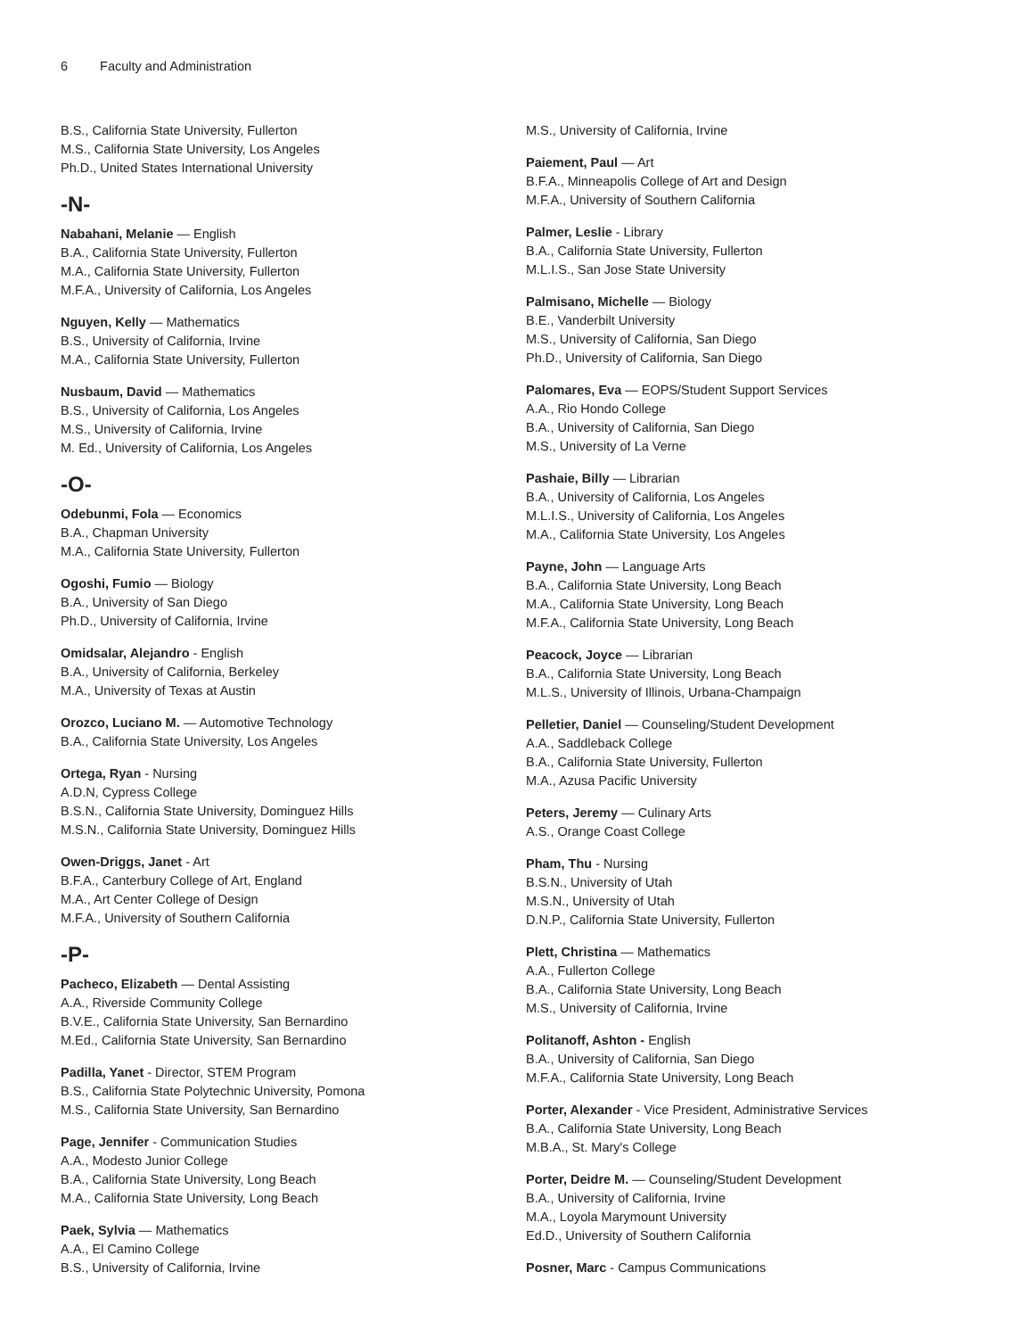6 Faculty and Administration
B.S., California State University, Fullerton
M.S., California State University, Los Angeles
Ph.D., United States International University
-N-
Nabahani, Melanie — English
B.A., California State University, Fullerton
M.A., California State University, Fullerton
M.F.A., University of California, Los Angeles
Nguyen, Kelly — Mathematics
B.S., University of California, Irvine
M.A., California State University, Fullerton
Nusbaum, David — Mathematics
B.S., University of California, Los Angeles
M.S., University of California, Irvine
M. Ed., University of California, Los Angeles
-O-
Odebunmi, Fola — Economics
B.A., Chapman University
M.A., California State University, Fullerton
Ogoshi, Fumio — Biology
B.A., University of San Diego
Ph.D., University of California, Irvine
Omidsalar, Alejandro - English
B.A., University of California, Berkeley
M.A., University of Texas at Austin
Orozco, Luciano M. — Automotive Technology
B.A., California State University, Los Angeles
Ortega, Ryan - Nursing
A.D.N, Cypress College
B.S.N., California State University, Dominguez Hills
M.S.N., California State University, Dominguez Hills
Owen-Driggs, Janet - Art
B.F.A., Canterbury College of Art, England
M.A., Art Center College of Design
M.F.A., University of Southern California
-P-
Pacheco, Elizabeth — Dental Assisting
A.A., Riverside Community College
B.V.E., California State University, San Bernardino
M.Ed., California State University, San Bernardino
Padilla, Yanet - Director, STEM Program
B.S., California State Polytechnic University, Pomona
M.S., California State University, San Bernardino
Page, Jennifer - Communication Studies
A.A., Modesto Junior College
B.A., California State University, Long Beach
M.A., California State University, Long Beach
Paek, Sylvia — Mathematics
A.A., El Camino College
B.S., University of California, Irvine
M.S., University of California, Irvine
Paiement, Paul — Art
B.F.A., Minneapolis College of Art and Design
M.F.A., University of Southern California
Palmer, Leslie - Library
B.A., California State University, Fullerton
M.L.I.S., San Jose State University
Palmisano, Michelle — Biology
B.E., Vanderbilt University
M.S., University of California, San Diego
Ph.D., University of California, San Diego
Palomares, Eva — EOPS/Student Support Services
A.A., Rio Hondo College
B.A., University of California, San Diego
M.S., University of La Verne
Pashaie, Billy — Librarian
B.A., University of California, Los Angeles
M.L.I.S., University of California, Los Angeles
M.A., California State University, Los Angeles
Payne, John — Language Arts
B.A., California State University, Long Beach
M.A., California State University, Long Beach
M.F.A., California State University, Long Beach
Peacock, Joyce — Librarian
B.A., California State University, Long Beach
M.L.S., University of Illinois, Urbana-Champaign
Pelletier, Daniel — Counseling/Student Development
A.A., Saddleback College
B.A., California State University, Fullerton
M.A., Azusa Pacific University
Peters, Jeremy — Culinary Arts
A.S., Orange Coast College
Pham, Thu - Nursing
B.S.N., University of Utah
M.S.N., University of Utah
D.N.P., California State University, Fullerton
Plett, Christina — Mathematics
A.A., Fullerton College
B.A., California State University, Long Beach
M.S., University of California, Irvine
Politanoff, Ashton - English
B.A., University of California, San Diego
M.F.A., California State University, Long Beach
Porter, Alexander - Vice President, Administrative Services
B.A., California State University, Long Beach
M.B.A., St. Mary's College
Porter, Deidre M. — Counseling/Student Development
B.A., University of California, Irvine
M.A., Loyola Marymount University
Ed.D., University of Southern California
Posner, Marc - Campus Communications